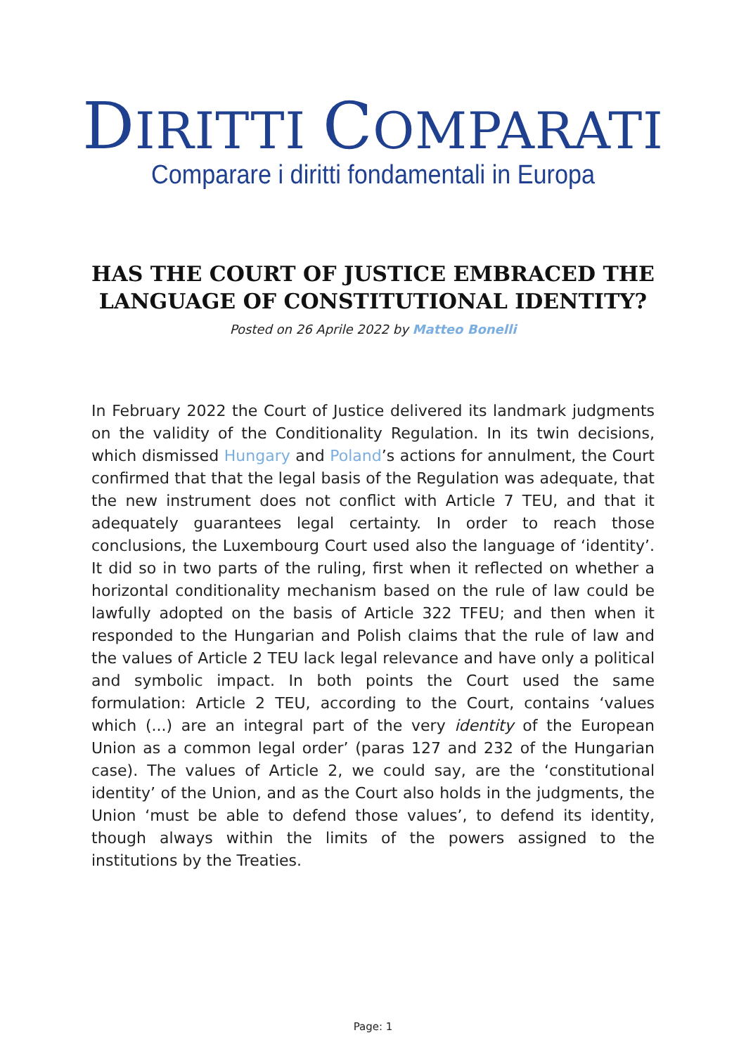DIRITTI COMPARATI
Comparare i diritti fondamentali in Europa
HAS THE COURT OF JUSTICE EMBRACED THE LANGUAGE OF CONSTITUTIONAL IDENTITY?
Posted on 26 Aprile 2022 by Matteo Bonelli
In February 2022 the Court of Justice delivered its landmark judgments on the validity of the Conditionality Regulation. In its twin decisions, which dismissed Hungary and Poland’s actions for annulment, the Court confirmed that that the legal basis of the Regulation was adequate, that the new instrument does not conflict with Article 7 TEU, and that it adequately guarantees legal certainty. In order to reach those conclusions, the Luxembourg Court used also the language of ‘identity’. It did so in two parts of the ruling, first when it reflected on whether a horizontal conditionality mechanism based on the rule of law could be lawfully adopted on the basis of Article 322 TFEU; and then when it responded to the Hungarian and Polish claims that the rule of law and the values of Article 2 TEU lack legal relevance and have only a political and symbolic impact. In both points the Court used the same formulation: Article 2 TEU, according to the Court, contains ‘values which (...) are an integral part of the very identity of the European Union as a common legal order’ (paras 127 and 232 of the Hungarian case). The values of Article 2, we could say, are the ‘constitutional identity’ of the Union, and as the Court also holds in the judgments, the Union ‘must be able to defend those values’, to defend its identity, though always within the limits of the powers assigned to the institutions by the Treaties.
Page: 1